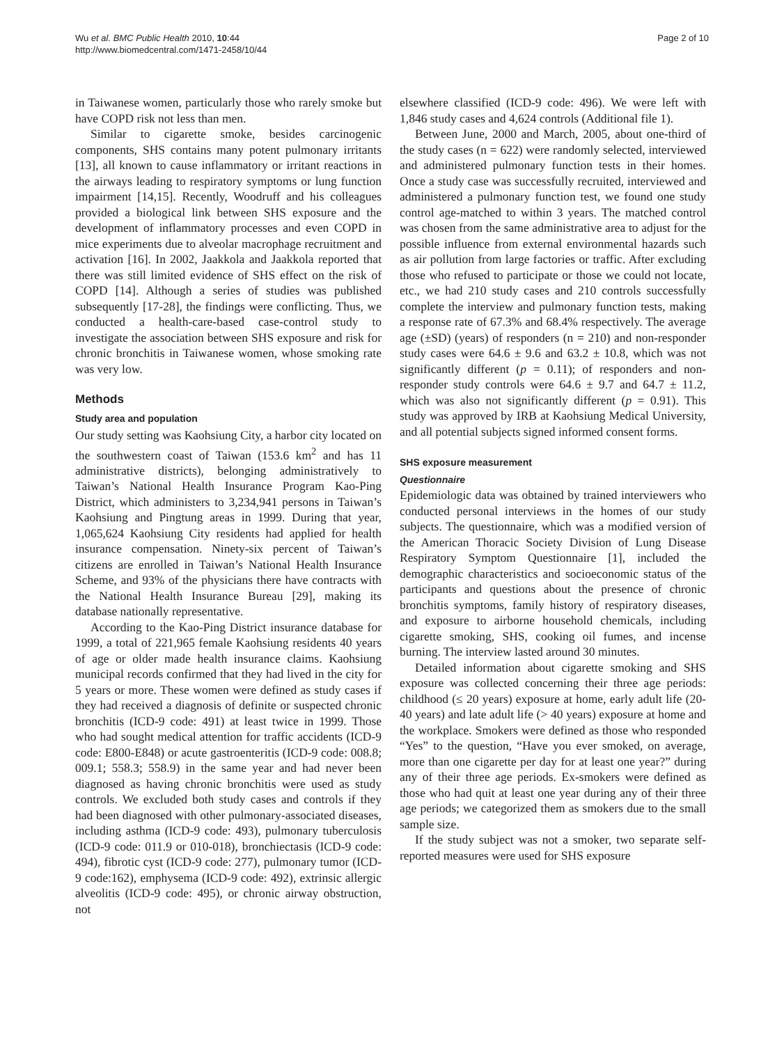Wu et al. BMC Public Health 2010, 10:44
http://www.biomedcentral.com/1471-2458/10/44
Page 2 of 10
in Taiwanese women, particularly those who rarely smoke but have COPD risk not less than men.
Similar to cigarette smoke, besides carcinogenic components, SHS contains many potent pulmonary irritants [13], all known to cause inflammatory or irritant reactions in the airways leading to respiratory symptoms or lung function impairment [14,15]. Recently, Woodruff and his colleagues provided a biological link between SHS exposure and the development of inflammatory processes and even COPD in mice experiments due to alveolar macrophage recruitment and activation [16]. In 2002, Jaakkola and Jaakkola reported that there was still limited evidence of SHS effect on the risk of COPD [14]. Although a series of studies was published subsequently [17-28], the findings were conflicting. Thus, we conducted a health-care-based case-control study to investigate the association between SHS exposure and risk for chronic bronchitis in Taiwanese women, whose smoking rate was very low.
Methods
Study area and population
Our study setting was Kaohsiung City, a harbor city located on the southwestern coast of Taiwan (153.6 km<sup>2</sup> and has 11 administrative districts), belonging administratively to Taiwan’s National Health Insurance Program Kao-Ping District, which administers to 3,234,941 persons in Taiwan’s Kaohsiung and Pingtung areas in 1999. During that year, 1,065,624 Kaohsiung City residents had applied for health insurance compensation. Ninety-six percent of Taiwan’s citizens are enrolled in Taiwan’s National Health Insurance Scheme, and 93% of the physicians there have contracts with the National Health Insurance Bureau [29], making its database nationally representative.
According to the Kao-Ping District insurance database for 1999, a total of 221,965 female Kaohsiung residents 40 years of age or older made health insurance claims. Kaohsiung municipal records confirmed that they had lived in the city for 5 years or more. These women were defined as study cases if they had received a diagnosis of definite or suspected chronic bronchitis (ICD-9 code: 491) at least twice in 1999. Those who had sought medical attention for traffic accidents (ICD-9 code: E800-E848) or acute gastroenteritis (ICD-9 code: 008.8; 009.1; 558.3; 558.9) in the same year and had never been diagnosed as having chronic bronchitis were used as study controls. We excluded both study cases and controls if they had been diagnosed with other pulmonary-associated diseases, including asthma (ICD-9 code: 493), pulmonary tuberculosis (ICD-9 code: 011.9 or 010-018), bronchiectasis (ICD-9 code: 494), fibrotic cyst (ICD-9 code: 277), pulmonary tumor (ICD-9 code:162), emphysema (ICD-9 code: 492), extrinsic allergic alveolitis (ICD-9 code: 495), or chronic airway obstruction, not
elsewhere classified (ICD-9 code: 496). We were left with 1,846 study cases and 4,624 controls (Additional file 1).
Between June, 2000 and March, 2005, about one-third of the study cases (n = 622) were randomly selected, interviewed and administered pulmonary function tests in their homes. Once a study case was successfully recruited, interviewed and administered a pulmonary function test, we found one study control age-matched to within 3 years. The matched control was chosen from the same administrative area to adjust for the possible influence from external environmental hazards such as air pollution from large factories or traffic. After excluding those who refused to participate or those we could not locate, etc., we had 210 study cases and 210 controls successfully complete the interview and pulmonary function tests, making a response rate of 67.3% and 68.4% respectively. The average age (±SD) (years) of responders (n = 210) and non-responder study cases were 64.6 ± 9.6 and 63.2 ± 10.8, which was not significantly different (p = 0.11); of responders and non-responder study controls were 64.6 ± 9.7 and 64.7 ± 11.2, which was also not significantly different (p = 0.91). This study was approved by IRB at Kaohsiung Medical University, and all potential subjects signed informed consent forms.
SHS exposure measurement
Questionnaire
Epidemiologic data was obtained by trained interviewers who conducted personal interviews in the homes of our study subjects. The questionnaire, which was a modified version of the American Thoracic Society Division of Lung Disease Respiratory Symptom Questionnaire [1], included the demographic characteristics and socioeconomic status of the participants and questions about the presence of chronic bronchitis symptoms, family history of respiratory diseases, and exposure to airborne household chemicals, including cigarette smoking, SHS, cooking oil fumes, and incense burning. The interview lasted around 30 minutes.
Detailed information about cigarette smoking and SHS exposure was collected concerning their three age periods: childhood (≤ 20 years) exposure at home, early adult life (20-40 years) and late adult life (> 40 years) exposure at home and the workplace. Smokers were defined as those who responded “Yes” to the question, “Have you ever smoked, on average, more than one cigarette per day for at least one year?” during any of their three age periods. Ex-smokers were defined as those who had quit at least one year during any of their three age periods; we categorized them as smokers due to the small sample size.
If the study subject was not a smoker, two separate self-reported measures were used for SHS exposure